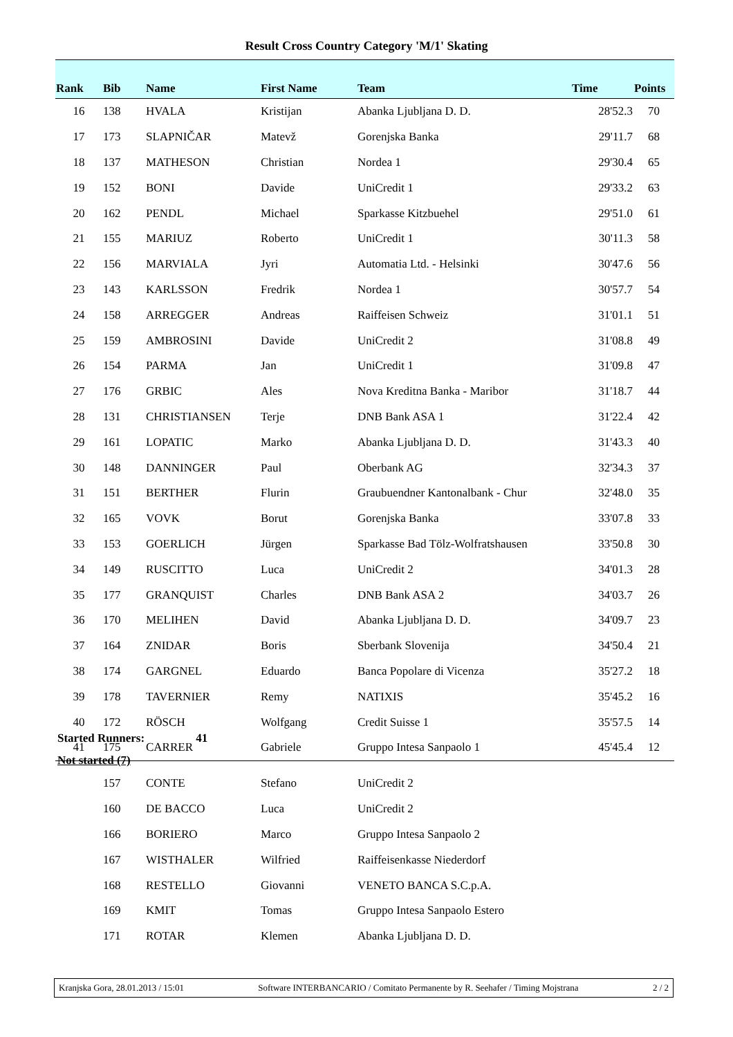Result Cross Country Category 'M/1' Skating
| Rank | Bib | Name | First Name | Team | Time | Points |
| --- | --- | --- | --- | --- | --- | --- |
| 16 | 138 | HVALA | Kristijan | Abanka Ljubljana D. D. | 28'52.3 | 70 |
| 17 | 173 | SLAPNIČAR | Matevž | Gorenjska Banka | 29'11.7 | 68 |
| 18 | 137 | MATHESON | Christian | Nordea 1 | 29'30.4 | 65 |
| 19 | 152 | BONI | Davide | UniCredit 1 | 29'33.2 | 63 |
| 20 | 162 | PENDL | Michael | Sparkasse Kitzbuehel | 29'51.0 | 61 |
| 21 | 155 | MARIUZ | Roberto | UniCredit 1 | 30'11.3 | 58 |
| 22 | 156 | MARVIALA | Jyri | Automatia Ltd. - Helsinki | 30'47.6 | 56 |
| 23 | 143 | KARLSSON | Fredrik | Nordea 1 | 30'57.7 | 54 |
| 24 | 158 | ARREGGER | Andreas | Raiffeisen Schweiz | 31'01.1 | 51 |
| 25 | 159 | AMBROSINI | Davide | UniCredit 2 | 31'08.8 | 49 |
| 26 | 154 | PARMA | Jan | UniCredit 1 | 31'09.8 | 47 |
| 27 | 176 | GRBIC | Ales | Nova Kreditna Banka - Maribor | 31'18.7 | 44 |
| 28 | 131 | CHRISTIANSEN | Terje | DNB Bank ASA 1 | 31'22.4 | 42 |
| 29 | 161 | LOPATIC | Marko | Abanka Ljubljana D. D. | 31'43.3 | 40 |
| 30 | 148 | DANNINGER | Paul | Oberbank AG | 32'34.3 | 37 |
| 31 | 151 | BERTHER | Flurin | Graubuendner Kantonalbank - Chur | 32'48.0 | 35 |
| 32 | 165 | VOVK | Borut | Gorenjska Banka | 33'07.8 | 33 |
| 33 | 153 | GOERLICH | Jürgen | Sparkasse Bad Tölz-Wolfratshausen | 33'50.8 | 30 |
| 34 | 149 | RUSCITTO | Luca | UniCredit 2 | 34'01.3 | 28 |
| 35 | 177 | GRANQUIST | Charles | DNB Bank ASA 2 | 34'03.7 | 26 |
| 36 | 170 | MELIHEN | David | Abanka Ljubljana D. D. | 34'09.7 | 23 |
| 37 | 164 | ZNIDAR | Boris | Sberbank Slovenija | 34'50.4 | 21 |
| 38 | 174 | GARGNEL | Eduardo | Banca Popolare di Vicenza | 35'27.2 | 18 |
| 39 | 178 | TAVERNIER | Remy | NATIXIS | 35'45.2 | 16 |
| 40 | 172 | RÖSCH | Wolfgang | Credit Suisse 1 | 35'57.5 | 14 |
| 41 | 175 | CARRER | Gabriele | Gruppo Intesa Sanpaolo 1 | 45'45.4 | 12 |
Started Runners: 41
Not started (7)
| | 157 | CONTE | Stefano | UniCredit 2 |
| | 160 | DE BACCO | Luca | UniCredit 2 |
| | 166 | BORIERO | Marco | Gruppo Intesa Sanpaolo 2 |
| | 167 | WISTHALER | Wilfried | Raiffeisenkasse Niederdorf |
| | 168 | RESTELLO | Giovanni | VENETO BANCA S.C.p.A. |
| | 169 | KMIT | Tomas | Gruppo Intesa Sanpaolo Estero |
| | 171 | ROTAR | Klemen | Abanka Ljubljana D. D. |
Kranjska Gora, 28.01.2013 / 15:01 Software INTERBANCARIO / Comitato Permanente by R. Seehafer / Timing Mojstrana 2 / 2